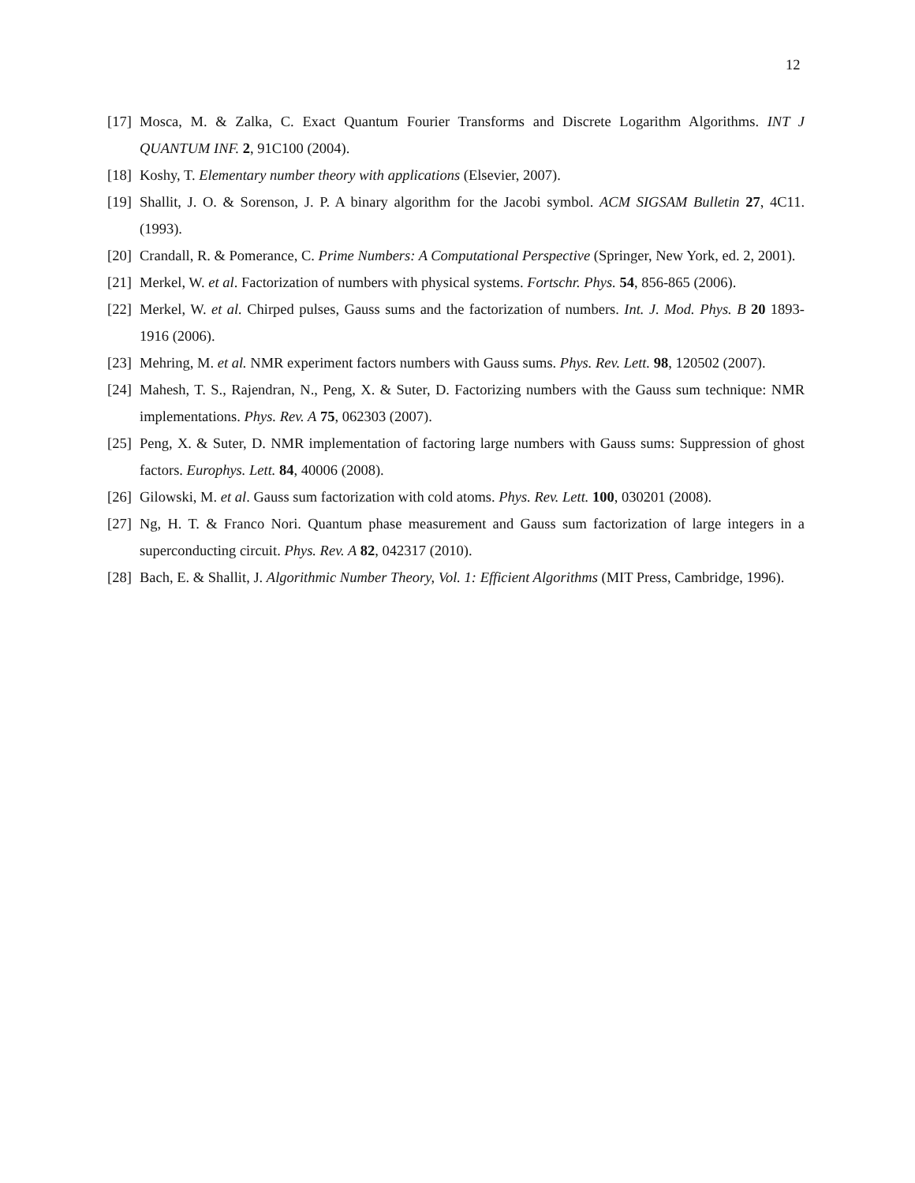12
[17] Mosca, M. & Zalka, C. Exact Quantum Fourier Transforms and Discrete Logarithm Algorithms. INT J QUANTUM INF. 2, 91C100 (2004).
[18] Koshy, T. Elementary number theory with applications (Elsevier, 2007).
[19] Shallit, J. O. & Sorenson, J. P. A binary algorithm for the Jacobi symbol. ACM SIGSAM Bulletin 27, 4C11. (1993).
[20] Crandall, R. & Pomerance, C. Prime Numbers: A Computational Perspective (Springer, New York, ed. 2, 2001).
[21] Merkel, W. et al. Factorization of numbers with physical systems. Fortschr. Phys. 54, 856-865 (2006).
[22] Merkel, W. et al. Chirped pulses, Gauss sums and the factorization of numbers. Int. J. Mod. Phys. B 20 1893-1916 (2006).
[23] Mehring, M. et al. NMR experiment factors numbers with Gauss sums. Phys. Rev. Lett. 98, 120502 (2007).
[24] Mahesh, T. S., Rajendran, N., Peng, X. & Suter, D. Factorizing numbers with the Gauss sum technique: NMR implementations. Phys. Rev. A 75, 062303 (2007).
[25] Peng, X. & Suter, D. NMR implementation of factoring large numbers with Gauss sums: Suppression of ghost factors. Europhys. Lett. 84, 40006 (2008).
[26] Gilowski, M. et al. Gauss sum factorization with cold atoms. Phys. Rev. Lett. 100, 030201 (2008).
[27] Ng, H. T. & Franco Nori. Quantum phase measurement and Gauss sum factorization of large integers in a superconducting circuit. Phys. Rev. A 82, 042317 (2010).
[28] Bach, E. & Shallit, J. Algorithmic Number Theory, Vol. 1: Efficient Algorithms (MIT Press, Cambridge, 1996).